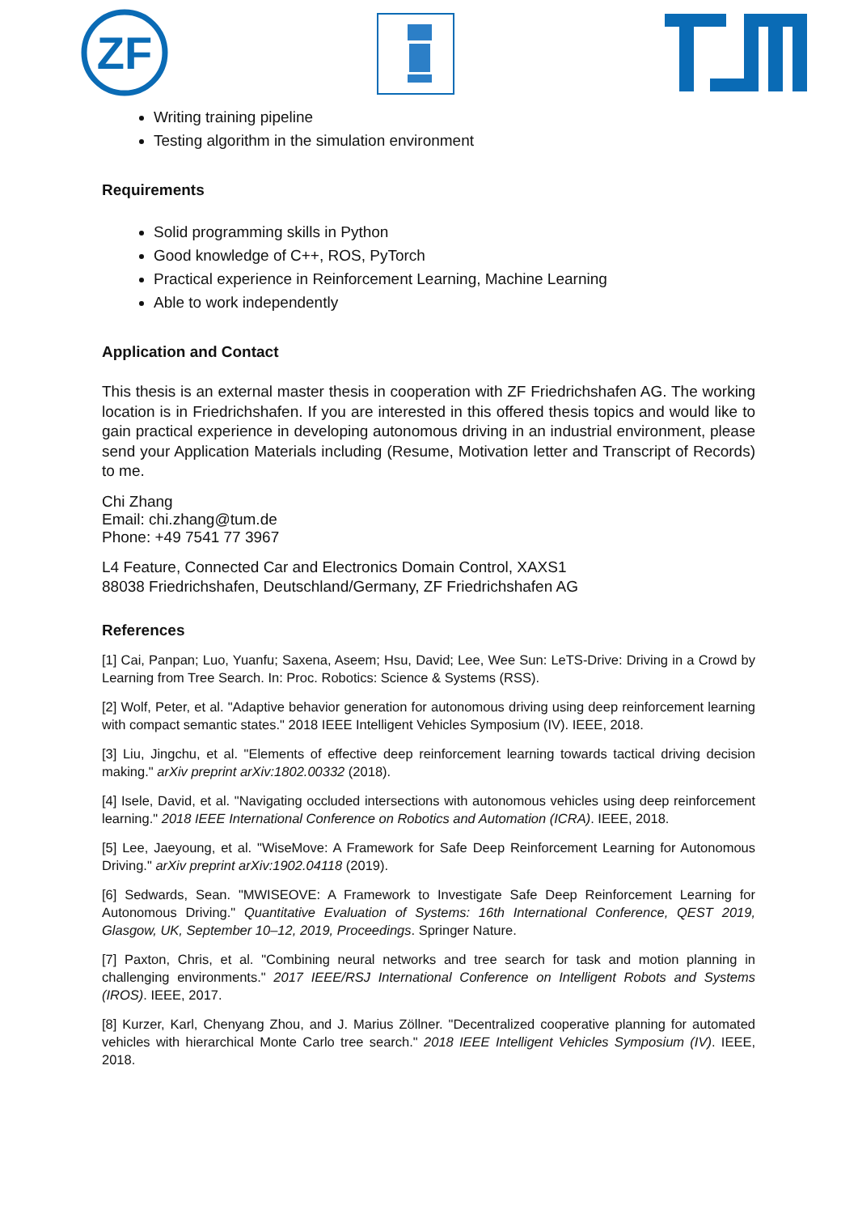ZF
Writing training pipeline
Testing algorithm in the simulation environment
Requirements
Solid programming skills in Python
Good knowledge of C++, ROS, PyTorch
Practical experience in Reinforcement Learning, Machine Learning
Able to work independently
Application and Contact
This thesis is an external master thesis in cooperation with ZF Friedrichshafen AG. The working location is in Friedrichshafen. If you are interested in this offered thesis topics and would like to gain practical experience in developing autonomous driving in an industrial environment, please send your Application Materials including (Resume, Motivation letter and Transcript of Records) to me.
Chi Zhang
Email: chi.zhang@tum.de
Phone: +49 7541 77 3967
L4 Feature, Connected Car and Electronics Domain Control, XAXS1
88038 Friedrichshafen, Deutschland/Germany, ZF Friedrichshafen AG
References
[1] Cai, Panpan; Luo, Yuanfu; Saxena, Aseem; Hsu, David; Lee, Wee Sun: LeTS-Drive: Driving in a Crowd by Learning from Tree Search. In: Proc. Robotics: Science & Systems (RSS).
[2] Wolf, Peter, et al. "Adaptive behavior generation for autonomous driving using deep reinforcement learning with compact semantic states." 2018 IEEE Intelligent Vehicles Symposium (IV). IEEE, 2018.
[3] Liu, Jingchu, et al. "Elements of effective deep reinforcement learning towards tactical driving decision making." arXiv preprint arXiv:1802.00332 (2018).
[4] Isele, David, et al. "Navigating occluded intersections with autonomous vehicles using deep reinforcement learning." 2018 IEEE International Conference on Robotics and Automation (ICRA). IEEE, 2018.
[5] Lee, Jaeyoung, et al. "WiseMove: A Framework for Safe Deep Reinforcement Learning for Autonomous Driving." arXiv preprint arXiv:1902.04118 (2019).
[6] Sedwards, Sean. "MWISEOVE: A Framework to Investigate Safe Deep Reinforcement Learning for Autonomous Driving." Quantitative Evaluation of Systems: 16th International Conference, QEST 2019, Glasgow, UK, September 10–12, 2019, Proceedings. Springer Nature.
[7] Paxton, Chris, et al. "Combining neural networks and tree search for task and motion planning in challenging environments." 2017 IEEE/RSJ International Conference on Intelligent Robots and Systems (IROS). IEEE, 2017.
[8] Kurzer, Karl, Chenyang Zhou, and J. Marius Zöllner. "Decentralized cooperative planning for automated vehicles with hierarchical Monte Carlo tree search." 2018 IEEE Intelligent Vehicles Symposium (IV). IEEE, 2018.